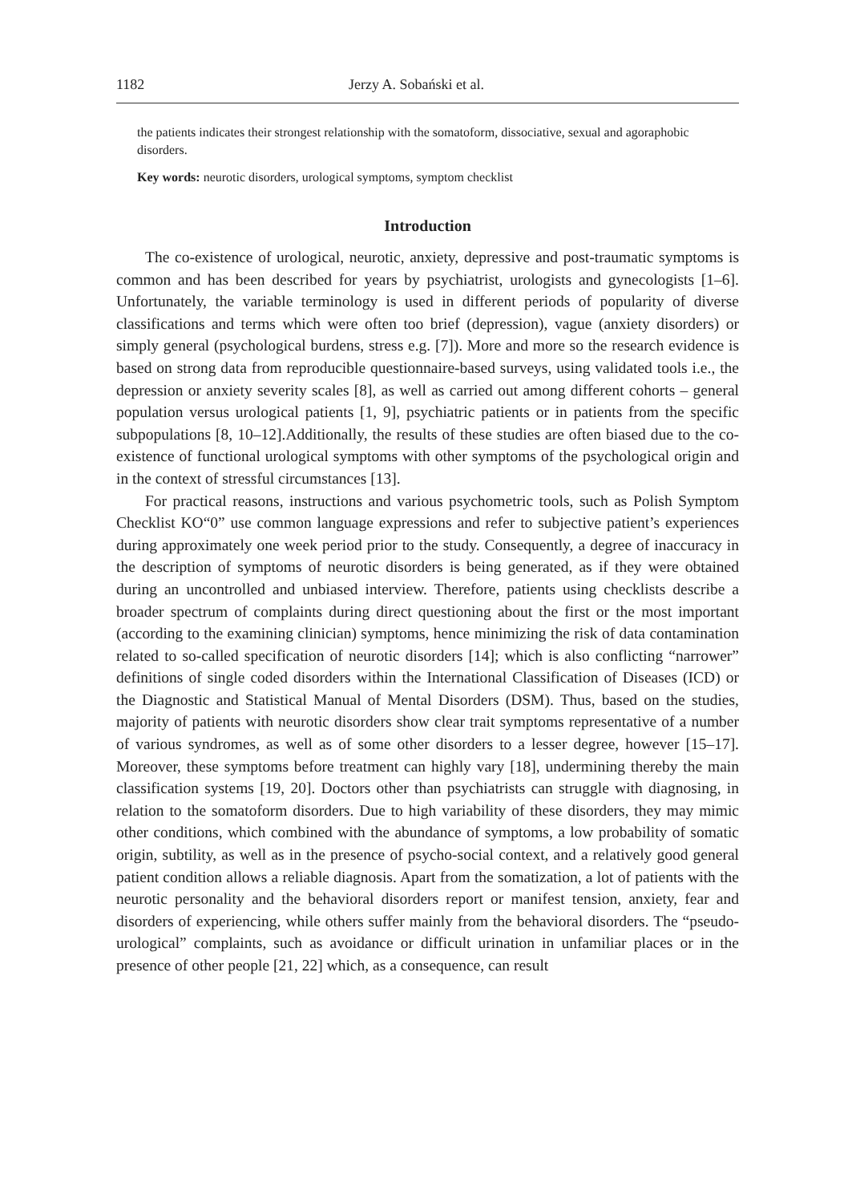1182 Jerzy A. Sobański et al.
the patients indicates their strongest relationship with the somatoform, dissociative, sexual and agoraphobic disorders.
Key words: neurotic disorders, urological symptoms, symptom checklist
Introduction
The co-existence of urological, neurotic, anxiety, depressive and post-traumatic symptoms is common and has been described for years by psychiatrist, urologists and gynecologists [1–6]. Unfortunately, the variable terminology is used in different periods of popularity of diverse classifications and terms which were often too brief (depression), vague (anxiety disorders) or simply general (psychological burdens, stress e.g. [7]). More and more so the research evidence is based on strong data from reproducible questionnaire-based surveys, using validated tools i.e., the depression or anxiety severity scales [8], as well as carried out among different cohorts – general population versus urological patients [1, 9], psychiatric patients or in patients from the specific subpopulations [8, 10–12].Additionally, the results of these studies are often biased due to the co-existence of functional urological symptoms with other symptoms of the psychological origin and in the context of stressful circumstances [13].
For practical reasons, instructions and various psychometric tools, such as Polish Symptom Checklist KO“0” use common language expressions and refer to subjective patient’s experiences during approximately one week period prior to the study. Consequently, a degree of inaccuracy in the description of symptoms of neurotic disorders is being generated, as if they were obtained during an uncontrolled and unbiased interview. Therefore, patients using checklists describe a broader spectrum of complaints during direct questioning about the first or the most important (according to the examining clinician) symptoms, hence minimizing the risk of data contamination related to so-called specification of neurotic disorders [14]; which is also conflicting “narrower” definitions of single coded disorders within the International Classification of Diseases (ICD) or the Diagnostic and Statistical Manual of Mental Disorders (DSM). Thus, based on the studies, majority of patients with neurotic disorders show clear trait symptoms representative of a number of various syndromes, as well as of some other disorders to a lesser degree, however [15–17]. Moreover, these symptoms before treatment can highly vary [18], undermining thereby the main classification systems [19, 20]. Doctors other than psychiatrists can struggle with diagnosing, in relation to the somatoform disorders. Due to high variability of these disorders, they may mimic other conditions, which combined with the abundance of symptoms, a low probability of somatic origin, subtility, as well as in the presence of psycho-social context, and a relatively good general patient condition allows a reliable diagnosis. Apart from the somatization, a lot of patients with the neurotic personality and the behavioral disorders report or manifest tension, anxiety, fear and disorders of experiencing, while others suffer mainly from the behavioral disorders. The “pseudo-urological” complaints, such as avoidance or difficult urination in unfamiliar places or in the presence of other people [21, 22] which, as a consequence, can result